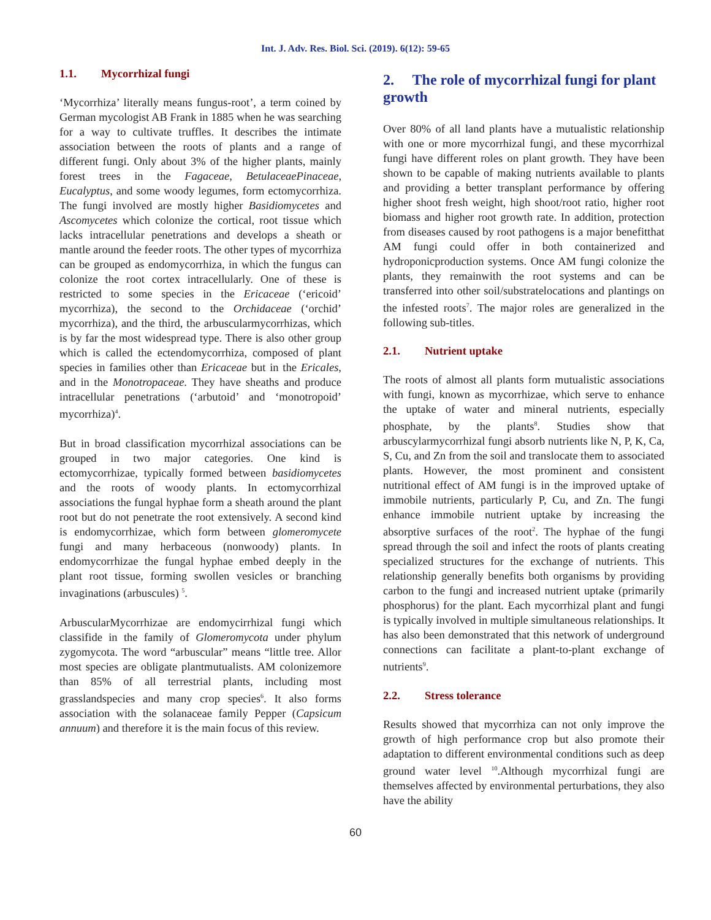Int. J. Adv. Res. Biol. Sci. (2019). 6(12): 59-65
1.1. Mycorrhizal fungi
‘Mycorrhiza’ literally means fungus-root’, a term coined by German mycologist AB Frank in 1885 when he was searching for a way to cultivate truffles. It describes the intimate association between the roots of plants and a range of different fungi. Only about 3% of the higher plants, mainly forest trees in the Fagaceae, BetulaceaePinaceae, Eucalyptus, and some woody legumes, form ectomycorrhiza. The fungi involved are mostly higher Basidiomycetes and Ascomycetes which colonize the cortical, root tissue which lacks intracellular penetrations and develops a sheath or mantle around the feeder roots. The other types of mycorrhiza can be grouped as endomycorrhiza, in which the fungus can colonize the root cortex intracellularly. One of these is restricted to some species in the Ericaceae (‘ericoid’ mycorrhiza), the second to the Orchidaceae (‘orchid’ mycorrhiza), and the third, the arbuscularmycorrhizas, which is by far the most widespread type. There is also other group which is called the ectendomycorrhiza, composed of plant species in families other than Ericaceae but in the Ericales, and in the Monotropaceae. They have sheaths and produce intracellular penetrations (‘arbutoid’ and ‘monotropoid’ mycorrhiza)<sup>4</sup>.
But in broad classification mycorrhizal associations can be grouped in two major categories. One kind is ectomycorrhizae, typically formed between basidiomycetes and the roots of woody plants. In ectomycorrhizal associations the fungal hyphae form a sheath around the plant root but do not penetrate the root extensively. A second kind is endomycorrhizae, which form between glomeromycete fungi and many herbaceous (nonwoody) plants. In endomycorrhizae the fungal hyphae embed deeply in the plant root tissue, forming swollen vesicles or branching invaginations (arbuscules) <sup>5</sup>.
ArbuscularMycorrhizae are endomycirrhizal fungi which classifide in the family of Glomeromycota under phylum zygomycota. The word “arbuscular” means “little tree. Allor most species are obligate plantmutualists. AM colonizemore than 85% of all terrestrial plants, including most grasslandspecies and many crop species<sup>6</sup>. It also forms association with the solanaceae family Pepper (Capsicum annuum) and therefore it is the main focus of this review.
2. The role of mycorrhizal fungi for plant growth
Over 80% of all land plants have a mutualistic relationship with one or more mycorrhizal fungi, and these mycorrhizal fungi have different roles on plant growth. They have been shown to be capable of making nutrients available to plants and providing a better transplant performance by offering higher shoot fresh weight, high shoot/root ratio, higher root biomass and higher root growth rate. In addition, protection from diseases caused by root pathogens is a major benefitthat AM fungi could offer in both containerized and hydroponicproduction systems. Once AM fungi colonize the plants, they remainwith the root systems and can be transferred into other soil/substratelocations and plantings on the infested roots<sup>7</sup>. The major roles are generalized in the following sub-titles.
2.1. Nutrient uptake
The roots of almost all plants form mutualistic associations with fungi, known as mycorrhizae, which serve to enhance the uptake of water and mineral nutrients, especially phosphate, by the plants<sup>8</sup>. Studies show that arbuscylarmycorrhizal fungi absorb nutrients like N, P, K, Ca, S, Cu, and Zn from the soil and translocate them to associated plants. However, the most prominent and consistent nutritional effect of AM fungi is in the improved uptake of immobile nutrients, particularly P, Cu, and Zn. The fungi enhance immobile nutrient uptake by increasing the absorptive surfaces of the root<sup>2</sup>. The hyphae of the fungi spread through the soil and infect the roots of plants creating specialized structures for the exchange of nutrients. This relationship generally benefits both organisms by providing carbon to the fungi and increased nutrient uptake (primarily phosphorus) for the plant. Each mycorrhizal plant and fungi is typically involved in multiple simultaneous relationships. It has also been demonstrated that this network of underground connections can facilitate a plant-to-plant exchange of nutrients<sup>9</sup>.
2.2. Stress tolerance
Results showed that mycorrhiza can not only improve the growth of high performance crop but also promote their adaptation to different environmental conditions such as deep ground water level <sup>10</sup>.Although mycorrhizal fungi are themselves affected by environmental perturbations, they also have the ability
60